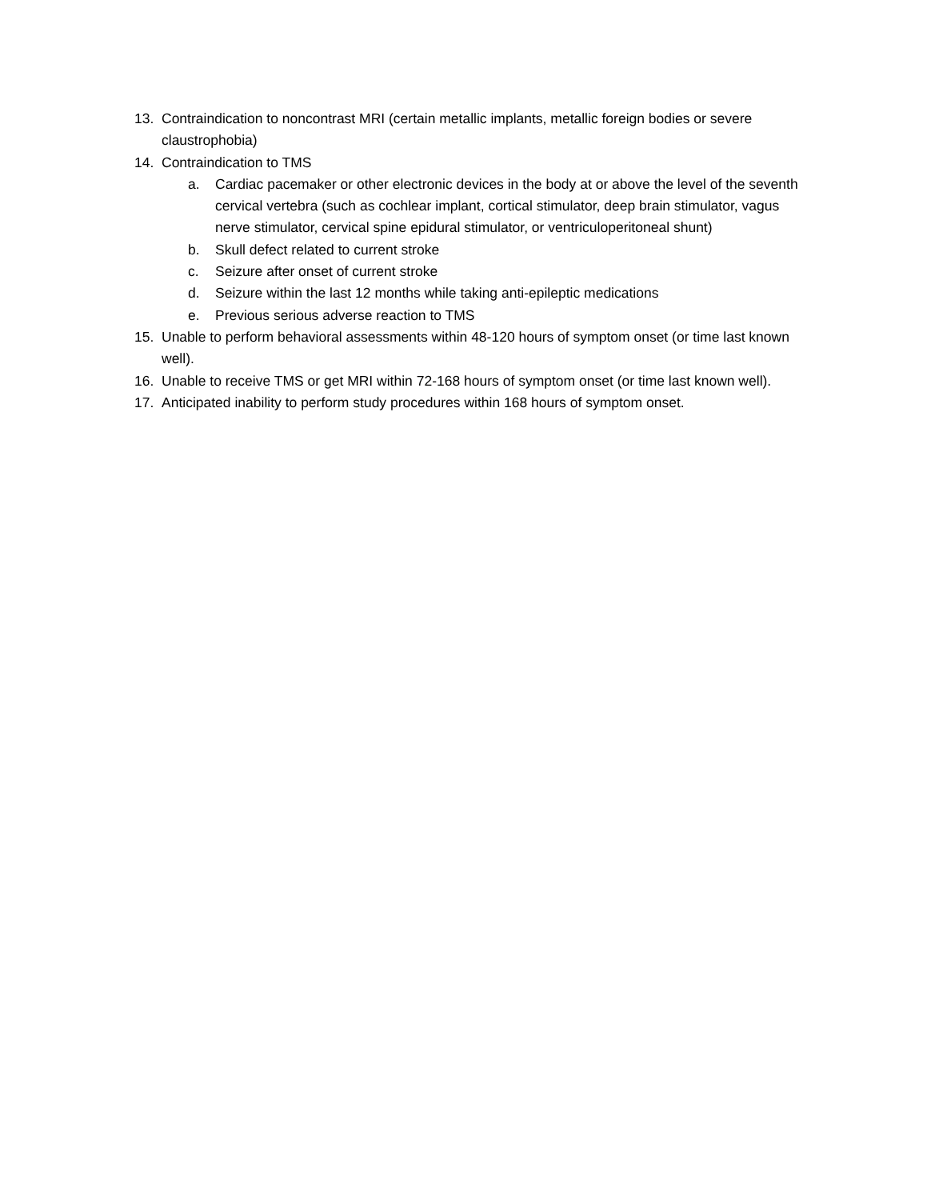13. Contraindication to noncontrast MRI (certain metallic implants, metallic foreign bodies or severe claustrophobia)
14. Contraindication to TMS
a. Cardiac pacemaker or other electronic devices in the body at or above the level of the seventh cervical vertebra (such as cochlear implant, cortical stimulator, deep brain stimulator, vagus nerve stimulator, cervical spine epidural stimulator, or ventriculoperitoneal shunt)
b. Skull defect related to current stroke
c. Seizure after onset of current stroke
d. Seizure within the last 12 months while taking anti-epileptic medications
e. Previous serious adverse reaction to TMS
15. Unable to perform behavioral assessments within 48-120 hours of symptom onset (or time last known well).
16. Unable to receive TMS or get MRI within 72-168 hours of symptom onset (or time last known well).
17. Anticipated inability to perform study procedures within 168 hours of symptom onset.